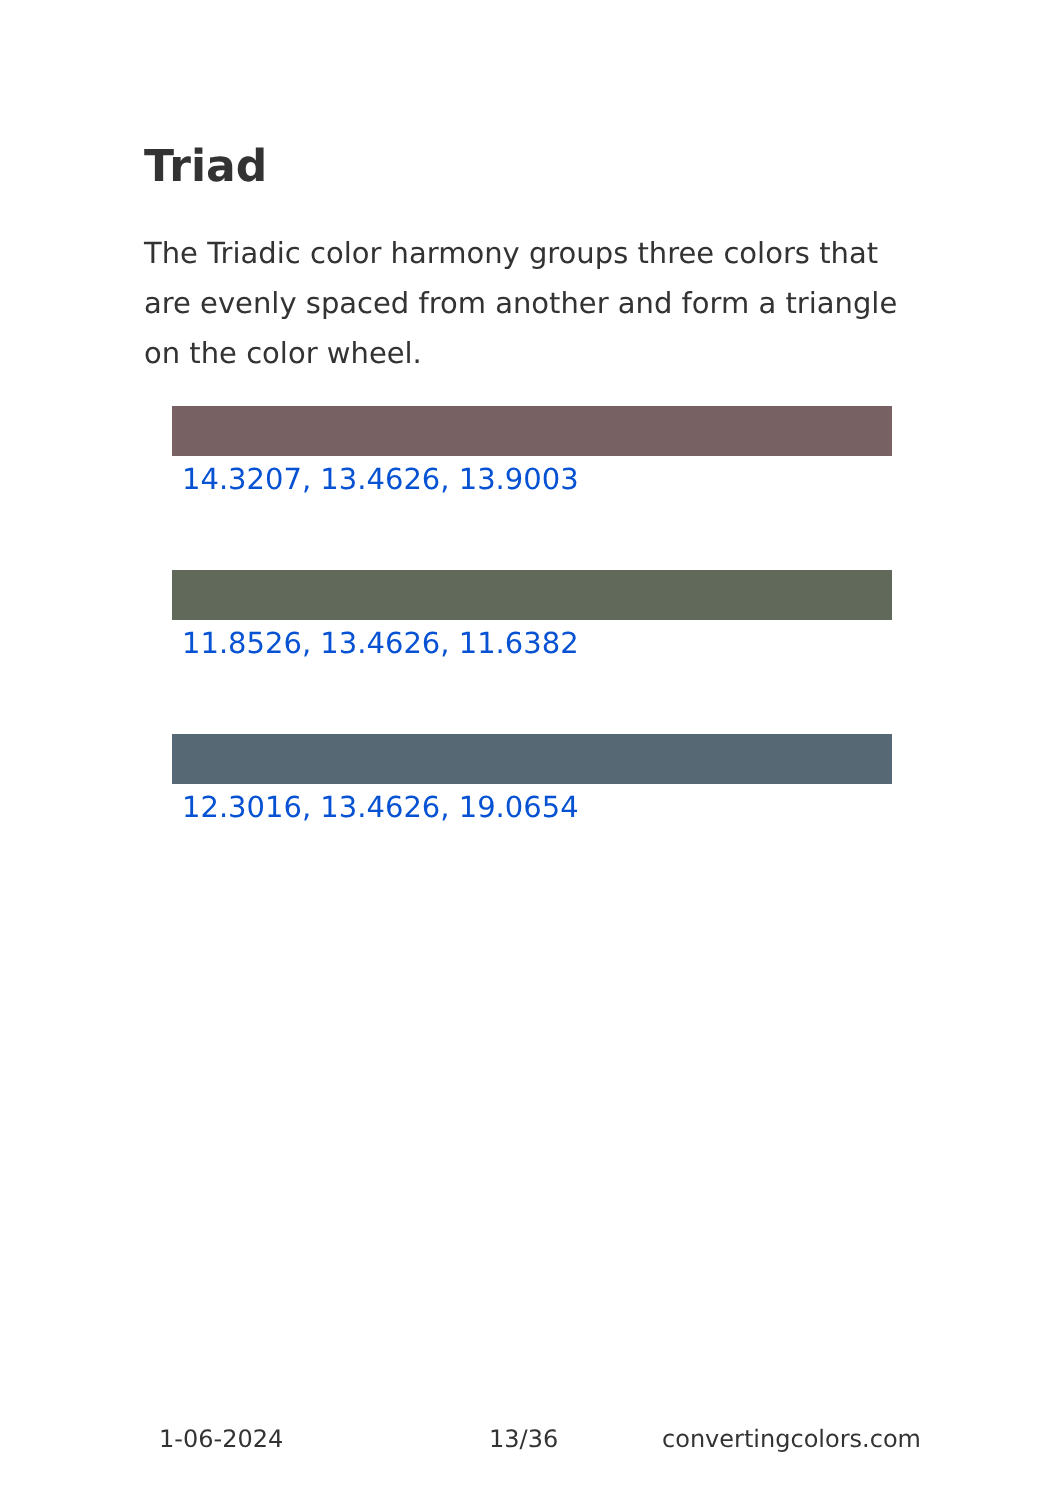Triad
The Triadic color harmony groups three colors that are evenly spaced from another and form a triangle on the color wheel.
14.3207, 13.4626, 13.9003
11.8526, 13.4626, 11.6382
12.3016, 13.4626, 19.0654
1-06-2024 13/36 convertingcolors.com